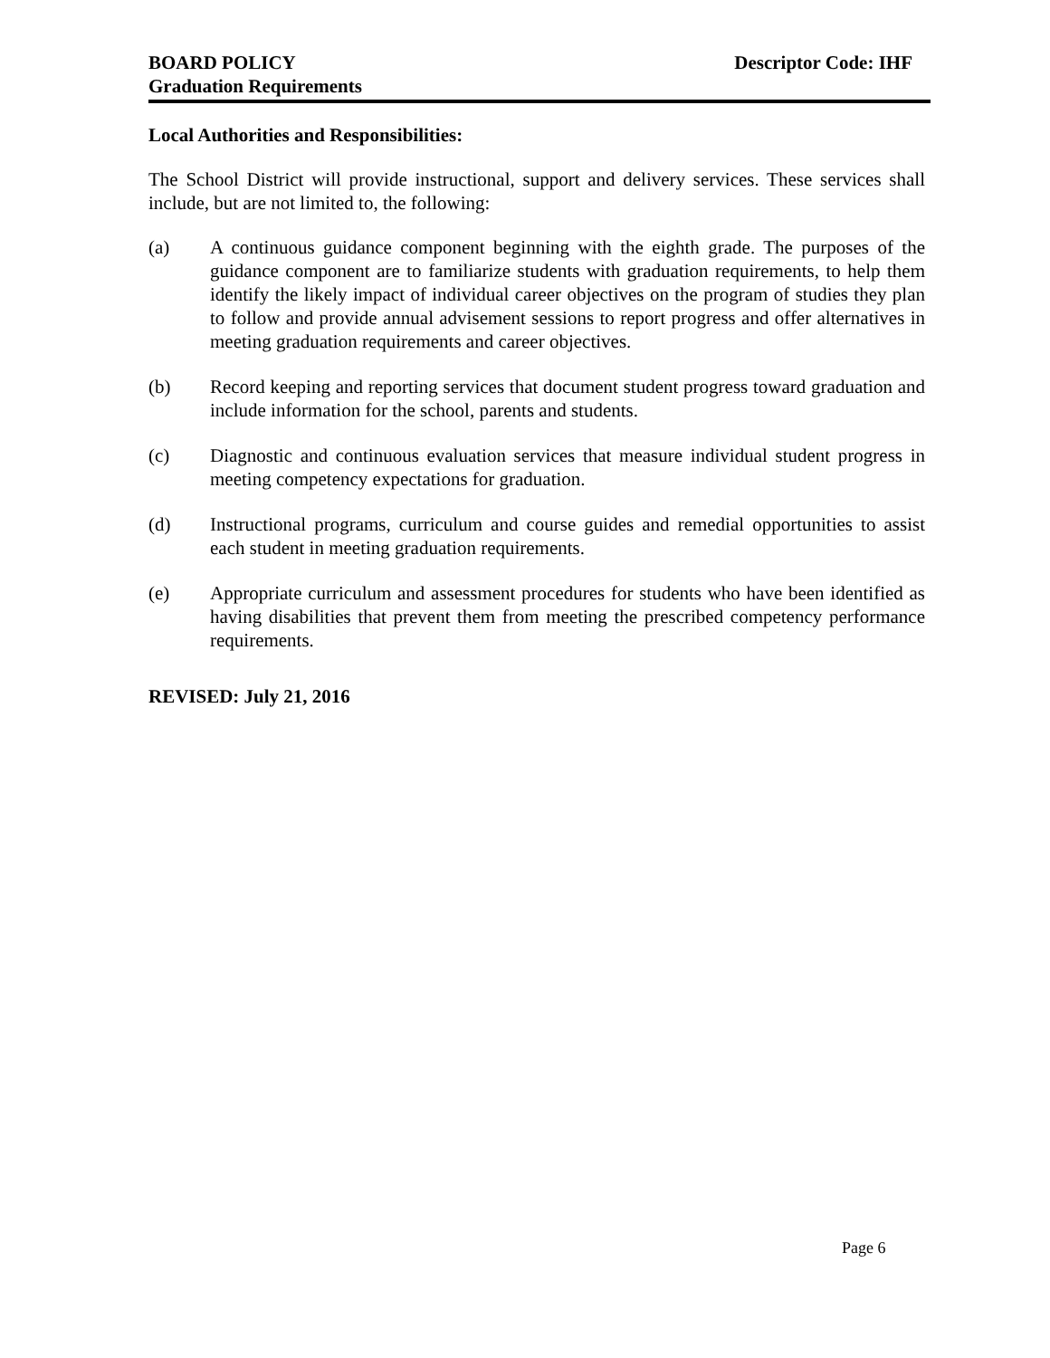BOARD POLICY Descriptor Code: IHF
Graduation Requirements
Local Authorities and Responsibilities:
The School District will provide instructional, support and delivery services. These services shall include, but are not limited to, the following:
(a) A continuous guidance component beginning with the eighth grade. The purposes of the guidance component are to familiarize students with graduation requirements, to help them identify the likely impact of individual career objectives on the program of studies they plan to follow and provide annual advisement sessions to report progress and offer alternatives in meeting graduation requirements and career objectives.
(b) Record keeping and reporting services that document student progress toward graduation and include information for the school, parents and students.
(c) Diagnostic and continuous evaluation services that measure individual student progress in meeting competency expectations for graduation.
(d) Instructional programs, curriculum and course guides and remedial opportunities to assist each student in meeting graduation requirements.
(e) Appropriate curriculum and assessment procedures for students who have been identified as having disabilities that prevent them from meeting the prescribed competency performance requirements.
REVISED: July 21, 2016
Page 6